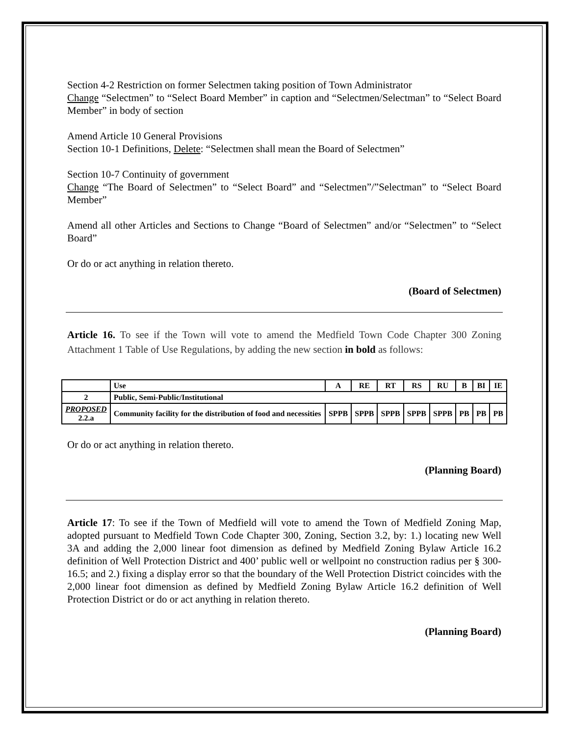Section 4-2 Restriction on former Selectmen taking position of Town Administrator
Change “Selectmen” to “Select Board Member” in caption and “Selectmen/Selectman” to “Select Board Member” in body of section
Amend Article 10 General Provisions
Section 10-1 Definitions, Delete: “Selectmen shall mean the Board of Selectmen”
Section 10-7 Continuity of government
Change “The Board of Selectmen” to “Select Board” and “Selectmen”/”Selectman” to “Select Board Member”
Amend all other Articles and Sections to Change “Board of Selectmen” and/or “Selectmen” to “Select Board”
Or do or act anything in relation thereto.
(Board of Selectmen)
Article 16. To see if the Town will vote to amend the Medfield Town Code Chapter 300 Zoning Attachment 1 Table of Use Regulations, by adding the new section in bold as follows:
| | Use | A | RE | RT | RS | RU | B | BI | IE |
| 2 | Public, Semi-Public/Institutional | | | | | | | | |
| PROPOSED 2.2.a | Community facility for the distribution of food and necessities | SPPB | SPPB | SPPB | SPPB | SPPB | PB | PB | PB |
Or do or act anything in relation thereto.
(Planning Board)
Article 17: To see if the Town of Medfield will vote to amend the Town of Medfield Zoning Map, adopted pursuant to Medfield Town Code Chapter 300, Zoning, Section 3.2, by: 1.) locating new Well 3A and adding the 2,000 linear foot dimension as defined by Medfield Zoning Bylaw Article 16.2 definition of Well Protection District and 400’ public well or wellpoint no construction radius per § 300-16.5; and 2.) fixing a display error so that the boundary of the Well Protection District coincides with the 2,000 linear foot dimension as defined by Medfield Zoning Bylaw Article 16.2 definition of Well Protection District or do or act anything in relation thereto.
(Planning Board)